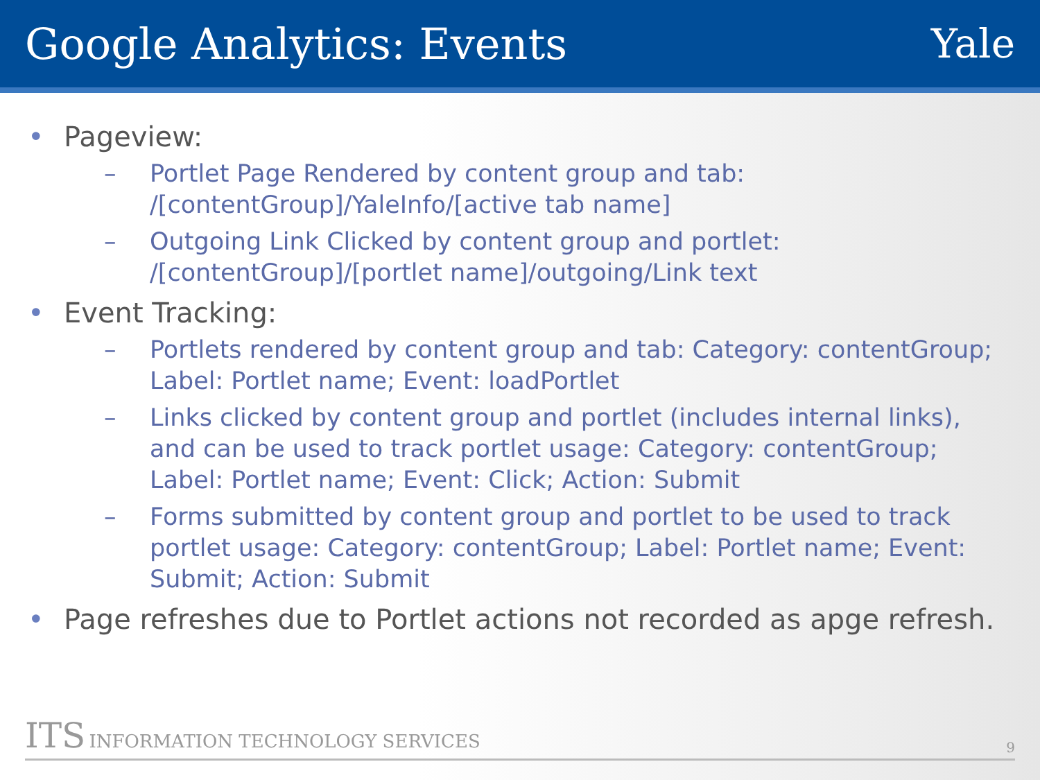Google Analytics: Events Yale
• Pageview:
– Portlet Page Rendered by content group and tab: /[contentGroup]/YaleInfo/[active tab name]
– Outgoing Link Clicked by content group and portlet: /[contentGroup]/[portlet name]/outgoing/Link text
• Event Tracking:
– Portlets rendered by content group and tab: Category: contentGroup; Label: Portlet name; Event: loadPortlet
– Links clicked by content group and portlet (includes internal links), and can be used to track portlet usage: Category: contentGroup; Label: Portlet name; Event: Click; Action: Submit
– Forms submitted by content group and portlet to be used to track portlet usage: Category: contentGroup; Label: Portlet name; Event: Submit; Action: Submit
• Page refreshes due to Portlet actions not recorded as apge refresh.
ITS INFORMATION TECHNOLOGY SERVICES 9